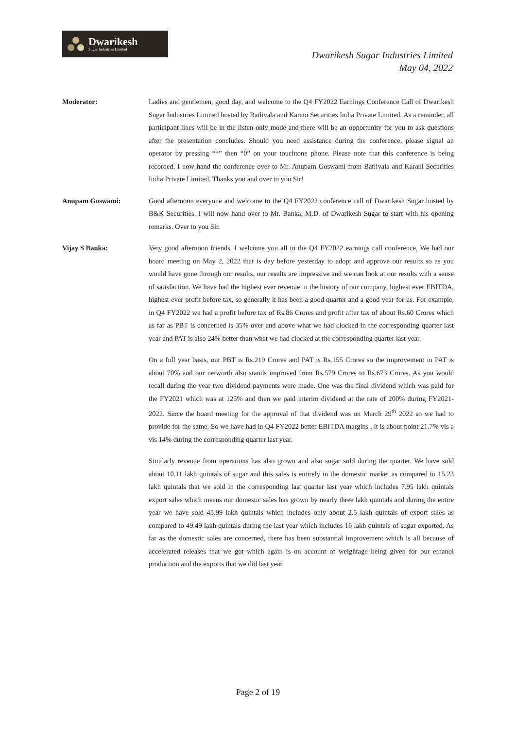Dwarikesh
Sugar Industries Limited
Dwarikesh Sugar Industries Limited
May 04, 2022
Moderator: Ladies and gentlemen, good day, and welcome to the Q4 FY2022 Earnings Conference Call of Dwarikesh Sugar Industries Limited hosted by Batlivala and Karani Securities India Private Limited. As a reminder, all participant lines will be in the listen-only mode and there will be an opportunity for you to ask questions after the presentation concludes. Should you need assistance during the conference, please signal an operator by pressing “*” then “0” on your touchtone phone. Please note that this conference is being recorded. I now hand the conference over to Mr. Anupam Goswami from Batlivala and Karani Securities India Private Limited. Thanks you and over to you Sir!
Anupam Goswami: Good afternoon everyone and welcome to the Q4 FY2022 conference call of Dwarikesh Sugar hosted by B&K Securities. I will now hand over to Mr. Banka, M.D. of Dwarikesh Sugar to start with his opening remarks. Over to you Sir.
Vijay S Banka: Very good afternoon friends. I welcome you all to the Q4 FY2022 earnings call conference. We had our board meeting on May 2, 2022 that is day before yesterday to adopt and approve our results so as you would have gone through our results, our results are impressive and we can look at our results with a sense of satisfaction. We have had the highest ever revenue in the history of our company, highest ever EBITDA, highest ever profit before tax, so generally it has been a good quarter and a good year for us. For example, in Q4 FY2022 we had a profit before tax of Rs.86 Crores and profit after tax of about Rs.60 Crores which as far as PBT is concerned is 35% over and above what we had clocked in the corresponding quarter last year and PAT is also 24% better than what we had clocked at the corresponding quarter last year.
On a full year basis, our PBT is Rs.219 Crores and PAT is Rs.155 Crores so the improvement in PAT is about 70% and our networth also stands improved from Rs.579 Crores to Rs.673 Crores. As you would recall during the year two dividend payments were made. One was the final dividend which was paid for the FY2021 which was at 125% and then we paid interim dividend at the rate of 200% during FY2021-2022. Since the board meeting for the approval of that dividend was on March 29<sup>th</sup> 2022 so we had to provide for the same. So we have had in Q4 FY2022 better EBITDA margins , it is about point 21.7% vis a vis 14% during the corresponding quarter last year.
Similarly revenue from operations has also grown and also sugar sold during the quarter. We have sold about 10.11 lakh quintals of sugar and this sales is entirely in the domestic market as compared to 15.23 lakh quintals that we sold in the corresponding last quarter last year which includes 7.95 lakh quintals export sales which means our domestic sales has grown by nearly three lakh quintals and during the entire year we have sold 45.99 lakh quintals which includes only about 2.5 lakh quintals of export sales as compared to 49.49 lakh quintals during the last year which includes 16 lakh quintals of sugar exported. As far as the domestic sales are concerned, there has been substantial improvement which is all because of accelerated releases that we got which again is on account of weightage being given for our ethanol production and the exports that we did last year.
Page 2 of 19